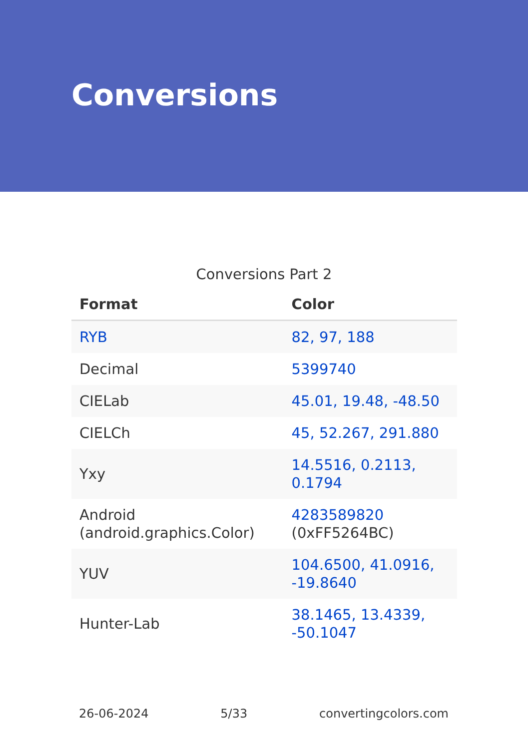Conversions
Conversions Part 2
| Format | Color |
| --- | --- |
| RYB | 82, 97, 188 |
| Decimal | 5399740 |
| CIELab | 45.01, 19.48, -48.50 |
| CIELCh | 45, 52.267, 291.880 |
| Yxy | 14.5516, 0.2113, 0.1794 |
| Android (android.graphics.Color) | 4283589820 (0xFF5264BC) |
| YUV | 104.6500, 41.0916, -19.8640 |
| Hunter-Lab | 38.1465, 13.4339, -50.1047 |
26-06-2024 5/33 convertingcolors.com